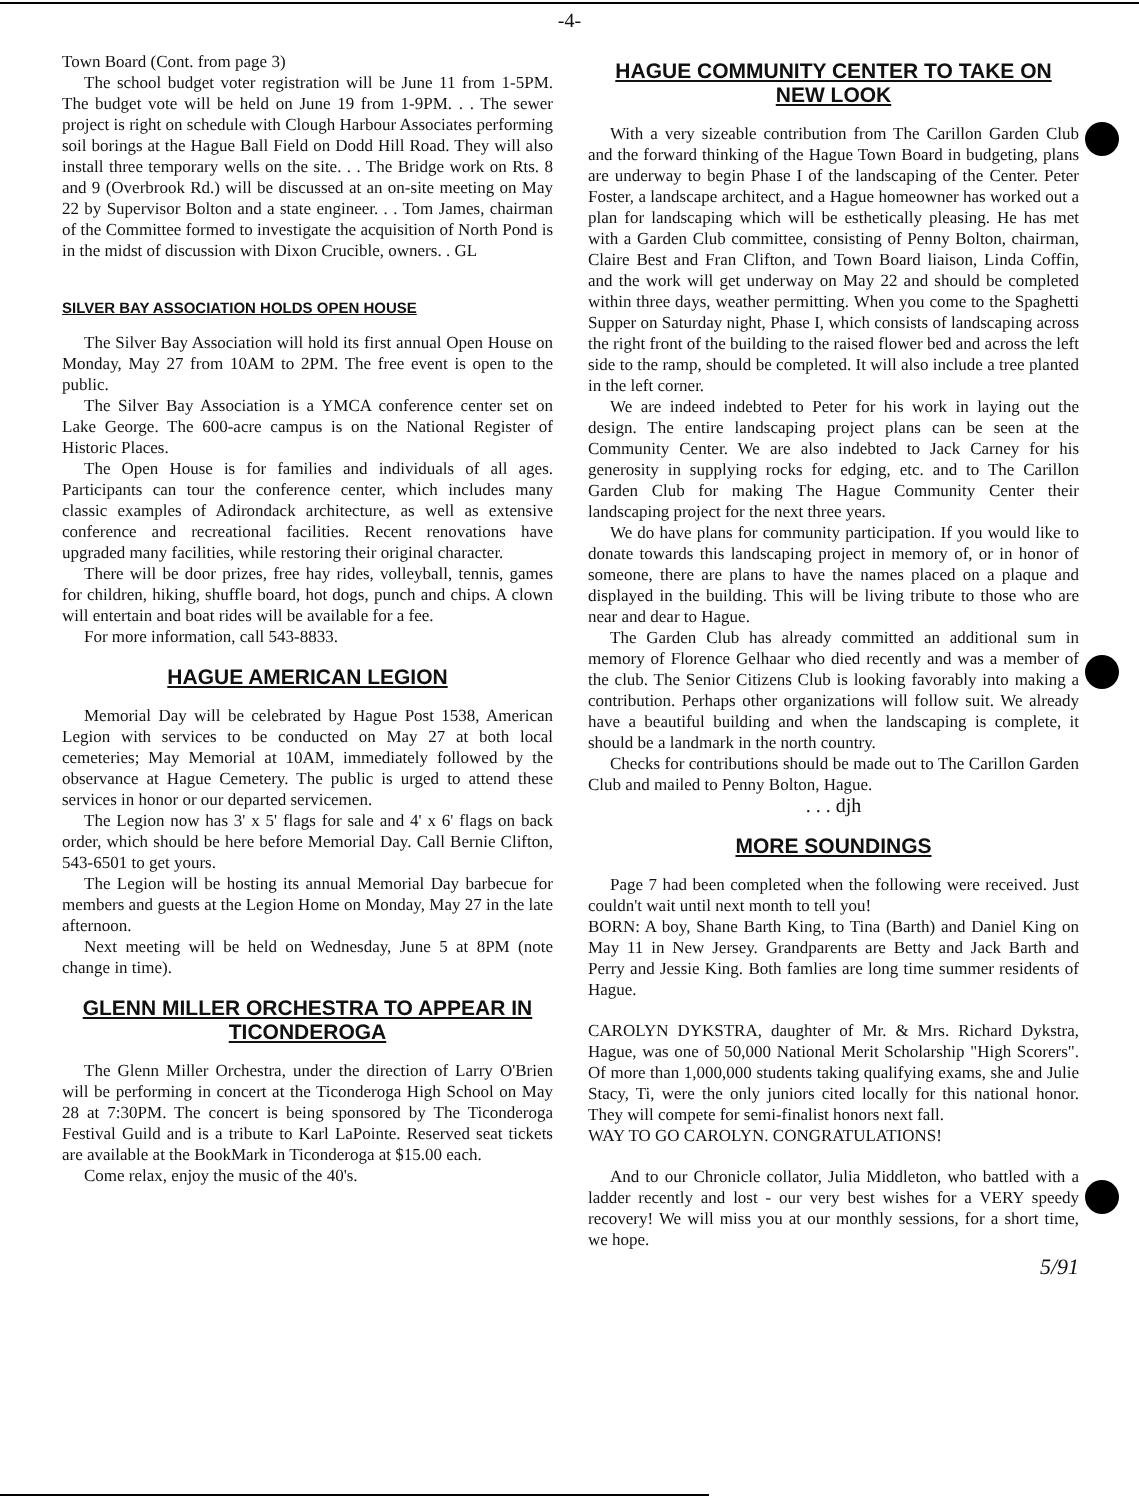-4-
Town Board (Cont. from page 3)
The school budget voter registration will be June 11 from 1-5PM. The budget vote will be held on June 19 from 1-9PM. . . The sewer project is right on schedule with Clough Harbour Associates performing soil borings at the Hague Ball Field on Dodd Hill Road. They will also install three temporary wells on the site. . . The Bridge work on Rts. 8 and 9 (Overbrook Rd.) will be discussed at an on-site meeting on May 22 by Supervisor Bolton and a state engineer. . . Tom James, chairman of the Committee formed to investigate the acquisition of North Pond is in the midst of discussion with Dixon Crucible, owners. . GL
SILVER BAY ASSOCIATION HOLDS OPEN HOUSE
The Silver Bay Association will hold its first annual Open House on Monday, May 27 from 10AM to 2PM. The free event is open to the public.
The Silver Bay Association is a YMCA conference center set on Lake George. The 600-acre campus is on the National Register of Historic Places.
The Open House is for families and individuals of all ages. Participants can tour the conference center, which includes many classic examples of Adirondack architecture, as well as extensive conference and recreational facilities. Recent renovations have upgraded many facilities, while restoring their original character.
There will be door prizes, free hay rides, volleyball, tennis, games for children, hiking, shuffle board, hot dogs, punch and chips. A clown will entertain and boat rides will be available for a fee.
For more information, call 543-8833.
HAGUE AMERICAN LEGION
Memorial Day will be celebrated by Hague Post 1538, American Legion with services to be conducted on May 27 at both local cemeteries; May Memorial at 10AM, immediately followed by the observance at Hague Cemetery. The public is urged to attend these services in honor or our departed servicemen.
The Legion now has 3' x 5' flags for sale and 4' x 6' flags on back order, which should be here before Memorial Day. Call Bernie Clifton, 543-6501 to get yours.
The Legion will be hosting its annual Memorial Day barbecue for members and guests at the Legion Home on Monday, May 27 in the late afternoon.
Next meeting will be held on Wednesday, June 5 at 8PM (note change in time).
GLENN MILLER ORCHESTRA TO APPEAR IN TICONDEROGA
The Glenn Miller Orchestra, under the direction of Larry O'Brien will be performing in concert at the Ticonderoga High School on May 28 at 7:30PM. The concert is being sponsored by The Ticonderoga Festival Guild and is a tribute to Karl LaPointe. Reserved seat tickets are available at the BookMark in Ticonderoga at $15.00 each.
Come relax, enjoy the music of the 40's.
HAGUE COMMUNITY CENTER TO TAKE ON NEW LOOK
With a very sizeable contribution from The Carillon Garden Club and the forward thinking of the Hague Town Board in budgeting, plans are underway to begin Phase I of the landscaping of the Center. Peter Foster, a landscape architect, and a Hague homeowner has worked out a plan for landscaping which will be esthetically pleasing. He has met with a Garden Club committee, consisting of Penny Bolton, chairman, Claire Best and Fran Clifton, and Town Board liaison, Linda Coffin, and the work will get underway on May 22 and should be completed within three days, weather permitting. When you come to the Spaghetti Supper on Saturday night, Phase I, which consists of landscaping across the right front of the building to the raised flower bed and across the left side to the ramp, should be completed. It will also include a tree planted in the left corner.
We are indeed indebted to Peter for his work in laying out the design. The entire landscaping project plans can be seen at the Community Center. We are also indebted to Jack Carney for his generosity in supplying rocks for edging, etc. and to The Carillon Garden Club for making The Hague Community Center their landscaping project for the next three years.
We do have plans for community participation. If you would like to donate towards this landscaping project in memory of, or in honor of someone, there are plans to have the names placed on a plaque and displayed in the building. This will be living tribute to those who are near and dear to Hague.
The Garden Club has already committed an additional sum in memory of Florence Gelhaar who died recently and was a member of the club. The Senior Citizens Club is looking favorably into making a contribution. Perhaps other organizations will follow suit. We already have a beautiful building and when the landscaping is complete, it should be a landmark in the north country.
Checks for contributions should be made out to The Carillon Garden Club and mailed to Penny Bolton, Hague.
. . . djh
MORE SOUNDINGS
Page 7 had been completed when the following were received. Just couldn't wait until next month to tell you!
BORN: A boy, Shane Barth King, to Tina (Barth) and Daniel King on May 11 in New Jersey. Grandparents are Betty and Jack Barth and Perry and Jessie King. Both famlies are long time summer residents of Hague.
CAROLYN DYKSTRA, daughter of Mr. & Mrs. Richard Dykstra, Hague, was one of 50,000 National Merit Scholarship "High Scorers". Of more than 1,000,000 students taking qualifying exams, she and Julie Stacy, Ti, were the only juniors cited locally for this national honor. They will compete for semi-finalist honors next fall.
WAY TO GO CAROLYN. CONGRATULATIONS!
And to our Chronicle collator, Julia Middleton, who battled with a ladder recently and lost - our very best wishes for a VERY speedy recovery! We will miss you at our monthly sessions, for a short time, we hope.
5/91